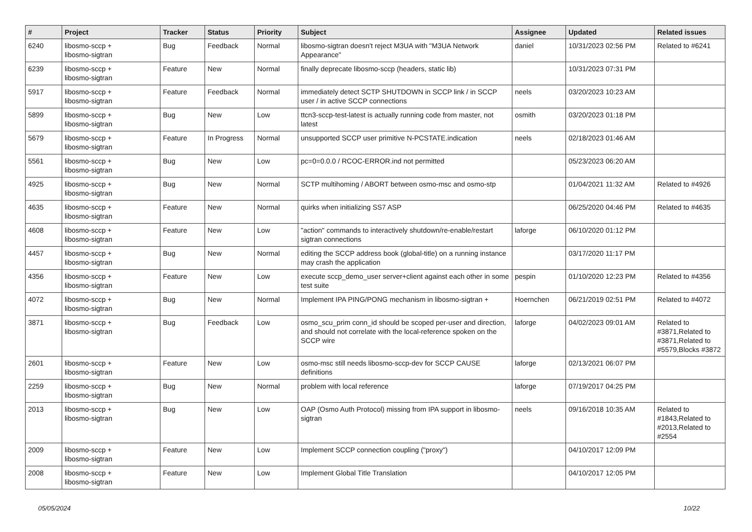| # | Project | Tracker | Status | Priority | Subject | Assignee | Updated | Related issues |
| --- | --- | --- | --- | --- | --- | --- | --- | --- |
| 6240 | libosmo-sccp + libosmo-sigtran | Bug | Feedback | Normal | libosmo-sigtran doesn't reject M3UA with "M3UA Network Appearance" | daniel | 10/31/2023 02:56 PM | Related to #6241 |
| 6239 | libosmo-sccp + libosmo-sigtran | Feature | New | Normal | finally deprecate libosmo-sccp (headers, static lib) | | 10/31/2023 07:31 PM | |
| 5917 | libosmo-sccp + libosmo-sigtran | Feature | Feedback | Normal | immediately detect SCTP SHUTDOWN in SCCP link / in SCCP user / in active SCCP connections | neels | 03/20/2023 10:23 AM | |
| 5899 | libosmo-sccp + libosmo-sigtran | Bug | New | Low | ttcn3-sccp-test-latest is actually running code from master, not latest | osmith | 03/20/2023 01:18 PM | |
| 5679 | libosmo-sccp + libosmo-sigtran | Feature | In Progress | Normal | unsupported SCCP user primitive N-PCSTATE.indication | neels | 02/18/2023 01:46 AM | |
| 5561 | libosmo-sccp + libosmo-sigtran | Bug | New | Low | pc=0=0.0.0 / RCOC-ERROR.ind not permitted | | 05/23/2023 06:20 AM | |
| 4925 | libosmo-sccp + libosmo-sigtran | Bug | New | Normal | SCTP multihoming / ABORT between osmo-msc and osmo-stp | | 01/04/2021 11:32 AM | Related to #4926 |
| 4635 | libosmo-sccp + libosmo-sigtran | Feature | New | Normal | quirks when initializing SS7 ASP | | 06/25/2020 04:46 PM | Related to #4635 |
| 4608 | libosmo-sccp + libosmo-sigtran | Feature | New | Low | "action" commands to interactively shutdown/re-enable/restart sigtran connections | laforge | 06/10/2020 01:12 PM | |
| 4457 | libosmo-sccp + libosmo-sigtran | Bug | New | Normal | editing the SCCP address book (global-title) on a running instance may crash the application | | 03/17/2020 11:17 PM | |
| 4356 | libosmo-sccp + libosmo-sigtran | Feature | New | Low | execute sccp_demo_user server+client against each other in some test suite | pespin | 01/10/2020 12:23 PM | Related to #4356 |
| 4072 | libosmo-sccp + libosmo-sigtran | Bug | New | Normal | Implement IPA PING/PONG mechanism in libosmo-sigtran + | Hoernchen | 06/21/2019 02:51 PM | Related to #4072 |
| 3871 | libosmo-sccp + libosmo-sigtran | Bug | Feedback | Low | osmo_scu_prim conn_id should be scoped per-user and direction, and should not correlate with the local-reference spoken on the SCCP wire | laforge | 04/02/2023 09:01 AM | Related to #3871,Related to #3871,Related to #5579,Blocks #3872 |
| 2601 | libosmo-sccp + libosmo-sigtran | Feature | New | Low | osmo-msc still needs libosmo-sccp-dev for SCCP CAUSE definitions | laforge | 02/13/2021 06:07 PM | |
| 2259 | libosmo-sccp + libosmo-sigtran | Bug | New | Normal | problem with local reference | laforge | 07/19/2017 04:25 PM | |
| 2013 | libosmo-sccp + libosmo-sigtran | Bug | New | Low | OAP (Osmo Auth Protocol) missing from IPA support in libosmo-sigtran | neels | 09/16/2018 10:35 AM | Related to #1843,Related to #2013,Related to #2554 |
| 2009 | libosmo-sccp + libosmo-sigtran | Feature | New | Low | Implement SCCP connection coupling ("proxy") | | 04/10/2017 12:09 PM | |
| 2008 | libosmo-sccp + libosmo-sigtran | Feature | New | Low | Implement Global Title Translation | | 04/10/2017 12:05 PM | |
05/05/2024 10/22